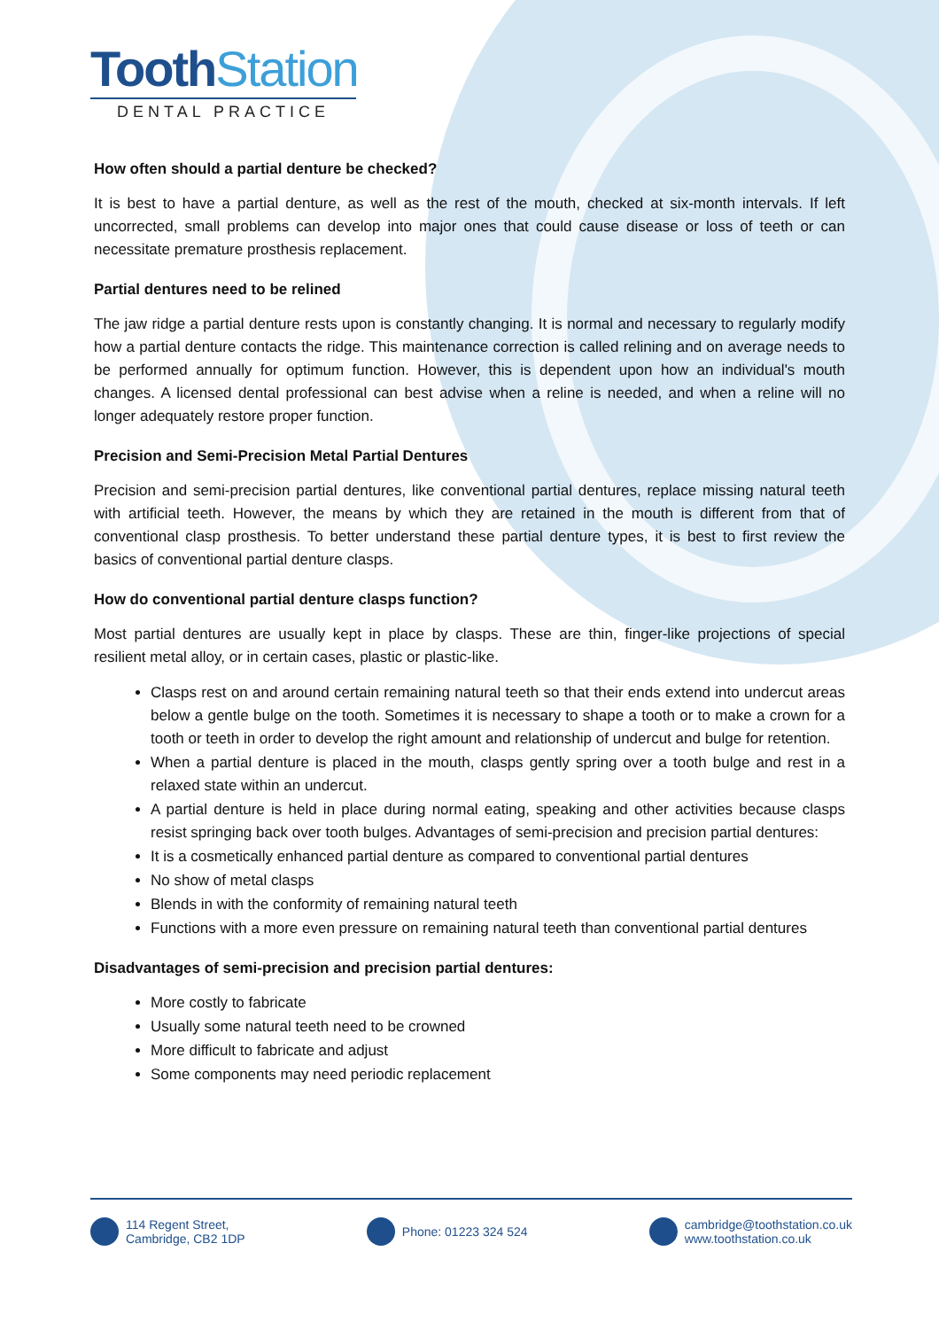ToothStation
DENTAL PRACTICE
How often should a partial denture be checked?
It is best to have a partial denture, as well as the rest of the mouth, checked at six-month intervals. If left uncorrected, small problems can develop into major ones that could cause disease or loss of teeth or can necessitate premature prosthesis replacement.
Partial dentures need to be relined
The jaw ridge a partial denture rests upon is constantly changing. It is normal and necessary to regularly modify how a partial denture contacts the ridge. This maintenance correction is called relining and on average needs to be performed annually for optimum function. However, this is dependent upon how an individual's mouth changes. A licensed dental professional can best advise when a reline is needed, and when a reline will no longer adequately restore proper function.
Precision and Semi-Precision Metal Partial Dentures
Precision and semi-precision partial dentures, like conventional partial dentures, replace missing natural teeth with artificial teeth. However, the means by which they are retained in the mouth is different from that of conventional clasp prosthesis. To better understand these partial denture types, it is best to first review the basics of conventional partial denture clasps.
How do conventional partial denture clasps function?
Most partial dentures are usually kept in place by clasps. These are thin, finger-like projections of special resilient metal alloy, or in certain cases, plastic or plastic-like.
Clasps rest on and around certain remaining natural teeth so that their ends extend into undercut areas below a gentle bulge on the tooth. Sometimes it is necessary to shape a tooth or to make a crown for a tooth or teeth in order to develop the right amount and relationship of undercut and bulge for retention.
When a partial denture is placed in the mouth, clasps gently spring over a tooth bulge and rest in a relaxed state within an undercut.
A partial denture is held in place during normal eating, speaking and other activities because clasps resist springing back over tooth bulges. Advantages of semi-precision and precision partial dentures:
It is a cosmetically enhanced partial denture as compared to conventional partial dentures
No show of metal clasps
Blends in with the conformity of remaining natural teeth
Functions with a more even pressure on remaining natural teeth than conventional partial dentures
Disadvantages of semi-precision and precision partial dentures:
More costly to fabricate
Usually some natural teeth need to be crowned
More difficult to fabricate and adjust
Some components may need periodic replacement
114 Regent Street,
Cambridge, CB2 1DP
Phone: 01223 324 524 cambridge@toothstation.co.uk
www.toothstation.co.uk